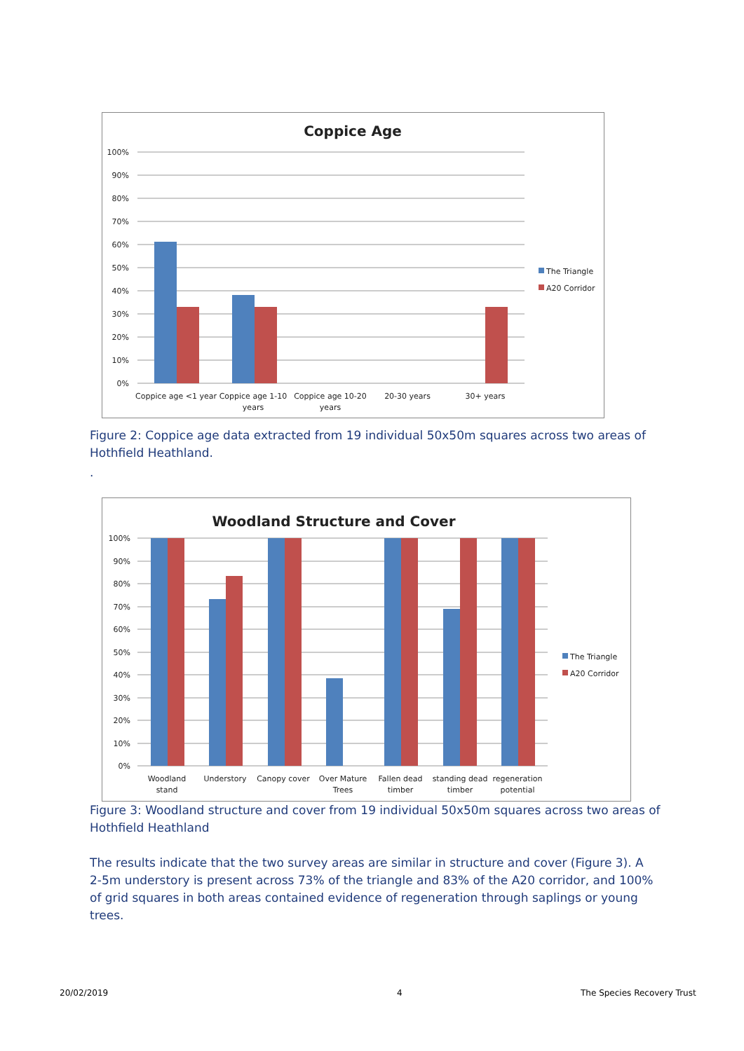Coppice Age
100%
90%
80%
70%
60%
50%
40%
30%
20%
10%
0%
Coppice age <1 year
Coppice age 1-10
years
Coppice age 10-20
years
20-30 years
30+ years
The Triangle
A20 Corridor
Figure 2: Coppice age data extracted from 19 individual 50x50m squares across two areas of Hothfield Heathland.
.
Woodland Structure and Cover
100%
90%
80%
70%
60%
50%
40%
30%
20%
10%
0%
Woodland
stand
Understory
Canopy cover
Over Mature
Trees
Fallen dead
timber
standing dead
timber
regeneration
potential
The Triangle
A20 Corridor
Figure 3: Woodland structure and cover from 19 individual 50x50m squares across two areas of Hothfield Heathland
The results indicate that the two survey areas are similar in structure and cover (Figure 3). A 2-5m understory is present across 73% of the triangle and 83% of the A20 corridor, and 100% of grid squares in both areas contained evidence of regeneration through saplings or young trees.
20/02/2019 4 The Species Recovery Trust